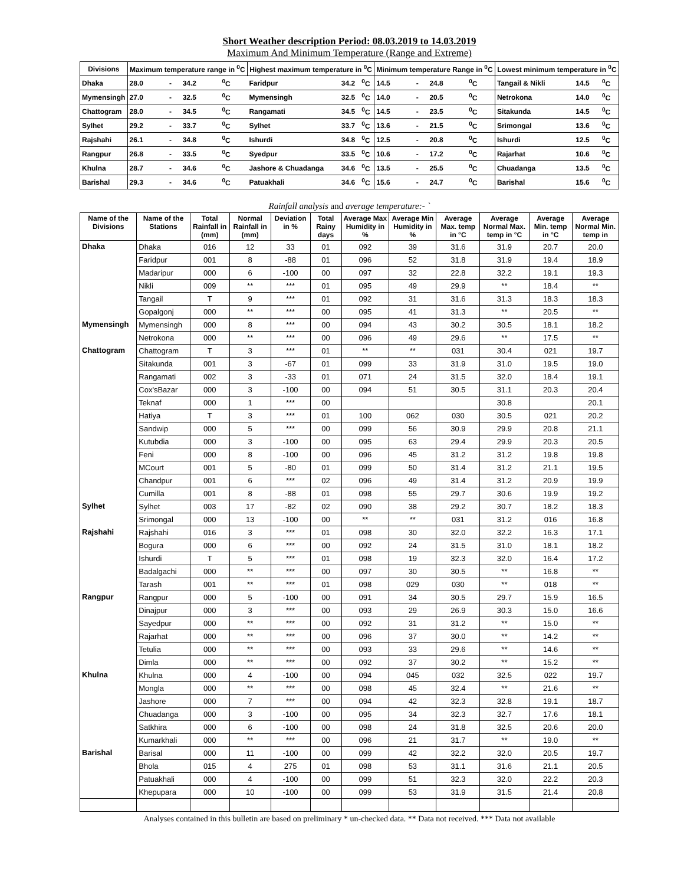Short Weather description Period: 08.03.2019 to 14.03.2019
Maximum And Minimum Temperature (Range and Extreme)
| Divisions | Maximum temperature range in <sup>0</sup>C | | | | Highest maximum temperature in <sup>0</sup>C | | | Minimum temperature Range in <sup>0</sup>C | | | | Lowest minimum temperature in <sup>0</sup>C | | |
| --- | --- | --- | --- | --- | --- | --- | --- | --- | --- | --- | --- | --- | --- | --- |
| Dhaka | 28.0 | - | 34.2 | <sup>0</sup> C | Faridpur | 34.2 | <sup>0</sup> C | 14.5 | - | 24.8 | <sup>0</sup> C | Tangail & Nikli | 14.5 | <sup>0</sup> C |
| Mymensingh | 27.0 | - | 32.5 | <sup>0</sup> C | Mymensingh | 32.5 | <sup>0</sup> C | 14.0 | - | 20.5 | <sup>0</sup> C | Netrokona | 14.0 | <sup>0</sup> C |
| Chattogram | 28.0 | - | 34.5 | <sup>0</sup> C | Rangamati | 34.5 | <sup>0</sup> C | 14.5 | - | 23.5 | <sup>0</sup> C | Sitakunda | 14.5 | <sup>0</sup> C |
| Sylhet | 29.2 | - | 33.7 | <sup>0</sup> C | Sylhet | 33.7 | <sup>0</sup> C | 13.6 | - | 21.5 | <sup>0</sup> C | Srimongal | 13.6 | <sup>0</sup> C |
| Rajshahi | 26.1 | - | 34.8 | <sup>0</sup> C | Ishurdi | 34.8 | <sup>0</sup> C | 12.5 | - | 20.8 | <sup>0</sup> C | Ishurdi | 12.5 | <sup>0</sup> C |
| Rangpur | 26.8 | - | 33.5 | <sup>0</sup> C | Syedpur | 33.5 | <sup>0</sup> C | 10.6 | - | 17.2 | <sup>0</sup> C | Rajarhat | 10.6 | <sup>0</sup> C |
| Khulna | 28.7 | - | 34.6 | <sup>0</sup> C | Jashore & Chuadanga | 34.6 | <sup>0</sup> C | 13.5 | - | 25.5 | <sup>0</sup> C | Chuadanga | 13.5 | <sup>0</sup> C |
| Barishal | 29.3 | - | 34.6 | <sup>0</sup> C | Patuakhali | 34.6 | <sup>0</sup> C | 15.6 | - | 24.7 | <sup>0</sup> C | Barishal | 15.6 | <sup>0</sup> C |
Rainfall analysis and average temperature:- `
| Name of the Divisions | Name of the Stations | Total Rainfall in (mm) | Normal Rainfall in (mm) | Deviation in % | Total Rainy days | Average Max Humidity in % | Average Min Humidity in % | Average Max. temp in °C | Average Normal Max. temp in °C | Average Min. temp in °C | Average Normal Min. temp in |
| --- | --- | --- | --- | --- | --- | --- | --- | --- | --- | --- | --- |
| Dhaka | Dhaka | 016 | 12 | 33 | 01 | 092 | 39 | 31.6 | 31.9 | 20.7 | 20.0 |
| | Faridpur | 001 | 8 | -88 | 01 | 096 | 52 | 31.8 | 31.9 | 19.4 | 18.9 |
| | Madaripur | 000 | 6 | -100 | 00 | 097 | 32 | 22.8 | 32.2 | 19.1 | 19.3 |
| | Nikli | 009 | ** | *** | 01 | 095 | 49 | 29.9 | ** | 18.4 | ** |
| | Tangail | T | 9 | *** | 01 | 092 | 31 | 31.6 | 31.3 | 18.3 | 18.3 |
| | Gopalgonj | 000 | ** | *** | 00 | 095 | 41 | 31.3 | ** | 20.5 | ** |
| Mymensingh | Mymensingh | 000 | 8 | *** | 00 | 094 | 43 | 30.2 | 30.5 | 18.1 | 18.2 |
| | Netrokona | 000 | ** | *** | 00 | 096 | 49 | 29.6 | ** | 17.5 | ** |
| Chattogram | Chattogram | T | 3 | *** | 01 | ** | ** | 031 | 30.4 | 021 | 19.7 |
| | Sitakunda | 001 | 3 | -67 | 01 | 099 | 33 | 31.9 | 31.0 | 19.5 | 19.0 |
| | Rangamati | 002 | 3 | -33 | 01 | 071 | 24 | 31.5 | 32.0 | 18.4 | 19.1 |
| | Cox'sBazar | 000 | 3 | -100 | 00 | 094 | 51 | 30.5 | 31.1 | 20.3 | 20.4 |
| | Teknaf | 000 | 1 | *** | 00 | | | | 30.8 | | 20.1 |
| | Hatiya | T | 3 | *** | 01 | 100 | 062 | 030 | 30.5 | 021 | 20.2 |
| | Sandwip | 000 | 5 | *** | 00 | 099 | 56 | 30.9 | 29.9 | 20.8 | 21.1 |
| | Kutubdia | 000 | 3 | -100 | 00 | 095 | 63 | 29.4 | 29.9 | 20.3 | 20.5 |
| | Feni | 000 | 8 | -100 | 00 | 096 | 45 | 31.2 | 31.2 | 19.8 | 19.8 |
| | MCourt | 001 | 5 | -80 | 01 | 099 | 50 | 31.4 | 31.2 | 21.1 | 19.5 |
| | Chandpur | 001 | 6 | *** | 02 | 096 | 49 | 31.4 | 31.2 | 20.9 | 19.9 |
| | Cumilla | 001 | 8 | -88 | 01 | 098 | 55 | 29.7 | 30.6 | 19.9 | 19.2 |
| Sylhet | Sylhet | 003 | 17 | -82 | 02 | 090 | 38 | 29.2 | 30.7 | 18.2 | 18.3 |
| | Srimongal | 000 | 13 | -100 | 00 | ** | ** | 031 | 31.2 | 016 | 16.8 |
| Rajshahi | Rajshahi | 016 | 3 | *** | 01 | 098 | 30 | 32.0 | 32.2 | 16.3 | 17.1 |
| | Bogura | 000 | 6 | *** | 00 | 092 | 24 | 31.5 | 31.0 | 18.1 | 18.2 |
| | Ishurdi | T | 5 | *** | 01 | 098 | 19 | 32.3 | 32.0 | 16.4 | 17.2 |
| | Badalgachi | 000 | ** | *** | 00 | 097 | 30 | 30.5 | ** | 16.8 | ** |
| | Tarash | 001 | ** | *** | 01 | 098 | 029 | 030 | ** | 018 | ** |
| Rangpur | Rangpur | 000 | 5 | -100 | 00 | 091 | 34 | 30.5 | 29.7 | 15.9 | 16.5 |
| | Dinajpur | 000 | 3 | *** | 00 | 093 | 29 | 26.9 | 30.3 | 15.0 | 16.6 |
| | Sayedpur | 000 | ** | *** | 00 | 092 | 31 | 31.2 | ** | 15.0 | ** |
| | Rajarhat | 000 | ** | *** | 00 | 096 | 37 | 30.0 | ** | 14.2 | ** |
| | Tetulia | 000 | ** | *** | 00 | 093 | 33 | 29.6 | ** | 14.6 | ** |
| | Dimla | 000 | ** | *** | 00 | 092 | 37 | 30.2 | ** | 15.2 | ** |
| Khulna | Khulna | 000 | 4 | -100 | 00 | 094 | 045 | 032 | 32.5 | 022 | 19.7 |
| | Mongla | 000 | ** | *** | 00 | 098 | 45 | 32.4 | ** | 21.6 | ** |
| | Jashore | 000 | 7 | *** | 00 | 094 | 42 | 32.3 | 32.8 | 19.1 | 18.7 |
| | Chuadanga | 000 | 3 | -100 | 00 | 095 | 34 | 32.3 | 32.7 | 17.6 | 18.1 |
| | Satkhira | 000 | 6 | -100 | 00 | 098 | 24 | 31.8 | 32.5 | 20.6 | 20.0 |
| | Kumarkhali | 000 | ** | *** | 00 | 096 | 21 | 31.7 | ** | 19.0 | ** |
| Barishal | Barisal | 000 | 11 | -100 | 00 | 099 | 42 | 32.2 | 32.0 | 20.5 | 19.7 |
| | Bhola | 015 | 4 | 275 | 01 | 098 | 53 | 31.1 | 31.6 | 21.1 | 20.5 |
| | Patuakhali | 000 | 4 | -100 | 00 | 099 | 51 | 32.3 | 32.0 | 22.2 | 20.3 |
| | Khepupara | 000 | 10 | -100 | 00 | 099 | 53 | 31.9 | 31.5 | 21.4 | 20.8 |
Analyses contained in this bulletin are based on preliminary * un-checked data. ** Data not received. *** Data not available